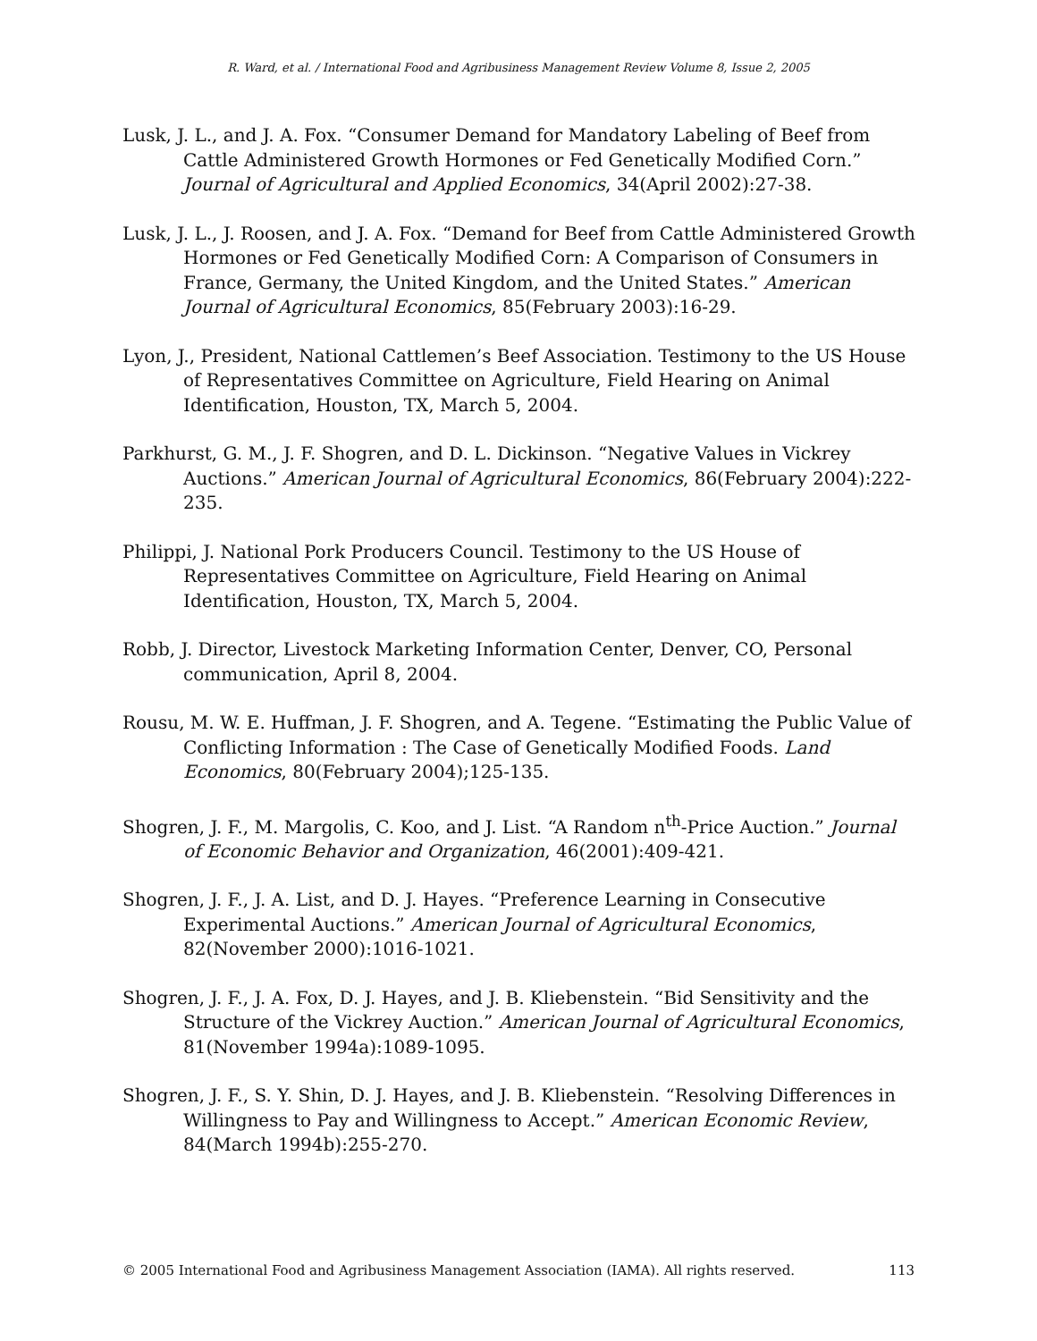R. Ward, et al. / International Food and Agribusiness Management Review Volume 8, Issue 2, 2005
Lusk, J. L., and J. A. Fox. “Consumer Demand for Mandatory Labeling of Beef from Cattle Administered Growth Hormones or Fed Genetically Modified Corn.” Journal of Agricultural and Applied Economics, 34(April 2002):27-38.
Lusk, J. L., J. Roosen, and J. A. Fox. “Demand for Beef from Cattle Administered Growth Hormones or Fed Genetically Modified Corn: A Comparison of Consumers in France, Germany, the United Kingdom, and the United States.” American Journal of Agricultural Economics, 85(February 2003):16-29.
Lyon, J., President, National Cattlemen’s Beef Association. Testimony to the US House of Representatives Committee on Agriculture, Field Hearing on Animal Identification, Houston, TX, March 5, 2004.
Parkhurst, G. M., J. F. Shogren, and D. L. Dickinson. “Negative Values in Vickrey Auctions.” American Journal of Agricultural Economics, 86(February 2004):222-235.
Philippi, J. National Pork Producers Council. Testimony to the US House of Representatives Committee on Agriculture, Field Hearing on Animal Identification, Houston, TX, March 5, 2004.
Robb, J. Director, Livestock Marketing Information Center, Denver, CO, Personal communication, April 8, 2004.
Rousu, M. W. E. Huffman, J. F. Shogren, and A. Tegene. “Estimating the Public Value of Conflicting Information : The Case of Genetically Modified Foods. Land Economics, 80(February 2004);125-135.
Shogren, J. F., M. Margolis, C. Koo, and J. List. “A Random n<sup>th</sup>-Price Auction.” Journal of Economic Behavior and Organization, 46(2001):409-421.
Shogren, J. F., J. A. List, and D. J. Hayes. “Preference Learning in Consecutive Experimental Auctions.” American Journal of Agricultural Economics, 82(November 2000):1016-1021.
Shogren, J. F., J. A. Fox, D. J. Hayes, and J. B. Kliebenstein. “Bid Sensitivity and the Structure of the Vickrey Auction.” American Journal of Agricultural Economics, 81(November 1994a):1089-1095.
Shogren, J. F., S. Y. Shin, D. J. Hayes, and J. B. Kliebenstein. “Resolving Differences in Willingness to Pay and Willingness to Accept.” American Economic Review, 84(March 1994b):255-270.
© 2005 International Food and Agribusiness Management Association (IAMA). All rights reserved. 113